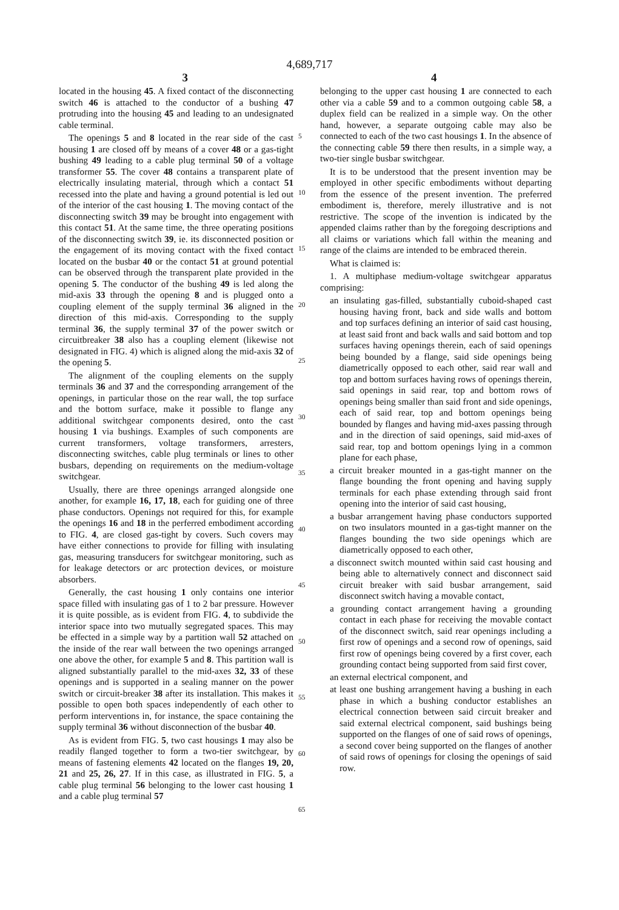4,689,717
3 4
located in the housing 45. A fixed contact of the disconnecting switch 46 is attached to the conductor of a bushing 47 protruding into the housing 45 and leading to an undesignated cable terminal.
The openings 5 and 8 located in the rear side of the cast housing 1 are closed off by means of a cover 48 or a gas-tight bushing 49 leading to a cable plug terminal 50 of a voltage transformer 55. The cover 48 contains a transparent plate of electrically insulating material, through which a contact 51 recessed into the plate and having a ground potential is led out of the interior of the cast housing 1. The moving contact of the disconnecting switch 39 may be brought into engagement with this contact 51. At the same time, the three operating positions of the disconnecting switch 39, ie. its disconnected position or the engagement of its moving contact with the fixed contact located on the busbar 40 or the contact 51 at ground potential can be observed through the transparent plate provided in the opening 5. The conductor of the bushing 49 is led along the mid-axis 33 through the opening 8 and is plugged onto a coupling element of the supply terminal 36 aligned in the direction of this mid-axis. Corresponding to the supply terminal 36, the supply terminal 37 of the power switch or circuitbreaker 38 also has a coupling element (likewise not designated in FIG. 4) which is aligned along the mid-axis 32 of the opening 5.
The alignment of the coupling elements on the supply terminals 36 and 37 and the corresponding arrangement of the openings, in particular those on the rear wall, the top surface and the bottom surface, make it possible to flange any additional switchgear components desired, onto the cast housing 1 via bushings. Examples of such components are current transformers, voltage transformers, arresters, disconnecting switches, cable plug terminals or lines to other busbars, depending on requirements on the medium-voltage switchgear.
Usually, there are three openings arranged alongside one another, for example 16, 17, 18, each for guiding one of three phase conductors. Openings not required for this, for example the openings 16 and 18 in the perferred embodiment according to FIG. 4, are closed gas-tight by covers. Such covers may have either connections to provide for filling with insulating gas, measuring transducers for switchgear monitoring, such as for leakage detectors or arc protection devices, or moisture absorbers.
Generally, the cast housing 1 only contains one interior space filled with insulating gas of 1 to 2 bar pressure. However it is quite possible, as is evident from FIG. 4, to subdivide the interior space into two mutually segregated spaces. This may be effected in a simple way by a partition wall 52 attached on the inside of the rear wall between the two openings arranged one above the other, for example 5 and 8. This partition wall is aligned substantially parallel to the mid-axes 32, 33 of these openings and is supported in a sealing manner on the power switch or circuit-breaker 38 after its installation. This makes it possible to open both spaces independently of each other to perform interventions in, for instance, the space containing the supply terminal 36 without disconnection of the busbar 40.
As is evident from FIG. 5, two cast housings 1 may also be readily flanged together to form a two-tier switchgear, by means of fastening elements 42 located on the flanges 19, 20, 21 and 25, 26, 27. If in this case, as illustrated in FIG. 5, a cable plug terminal 56 belonging to the lower cast housing 1 and a cable plug terminal 57
5
10
15
20
25
30
35
40
45
50
55
60
65
belonging to the upper cast housing 1 are connected to each other via a cable 59 and to a common outgoing cable 58, a duplex field can be realized in a simple way. On the other hand, however, a separate outgoing cable may also be connected to each of the two cast housings 1. In the absence of the connecting cable 59 there then results, in a simple way, a two-tier single busbar switchgear.
It is to be understood that the present invention may be employed in other specific embodiments without departing from the essence of the present invention. The preferred embodiment is, therefore, merely illustrative and is not restrictive. The scope of the invention is indicated by the appended claims rather than by the foregoing descriptions and all claims or variations which fall within the meaning and range of the claims are intended to be embraced therein.
What is claimed is:
1. A multiphase medium-voltage switchgear apparatus comprising:
an insulating gas-filled, substantially cuboid-shaped cast housing having front, back and side walls and bottom and top surfaces defining an interior of said cast housing, at least said front and back walls and said bottom and top surfaces having openings therein, each of said openings being bounded by a flange, said side openings being diametrically opposed to each other, said rear wall and top and bottom surfaces having rows of openings therein, said openings in said rear, top and bottom rows of openings being smaller than said front and side openings, each of said rear, top and bottom openings being bounded by flanges and having mid-axes passing through and in the direction of said openings, said mid-axes of said rear, top and bottom openings lying in a common plane for each phase,
a circuit breaker mounted in a gas-tight manner on the flange bounding the front opening and having supply terminals for each phase extending through said front opening into the interior of said cast housing,
a busbar arrangement having phase conductors supported on two insulators mounted in a gas-tight manner on the flanges bounding the two side openings which are diametrically opposed to each other,
a disconnect switch mounted within said cast housing and being able to alternatively connect and disconnect said circuit breaker with said busbar arrangement, said disconnect switch having a movable contact,
a grounding contact arrangement having a grounding contact in each phase for receiving the movable contact of the disconnect switch, said rear openings including a first row of openings and a second row of openings, said first row of openings being covered by a first cover, each grounding contact being supported from said first cover,
an external electrical component, and
at least one bushing arrangement having a bushing in each phase in which a bushing conductor establishes an electrical connection between said circuit breaker and said external electrical component, said bushings being supported on the flanges of one of said rows of openings, a second cover being supported on the flanges of another of said rows of openings for closing the openings of said row.